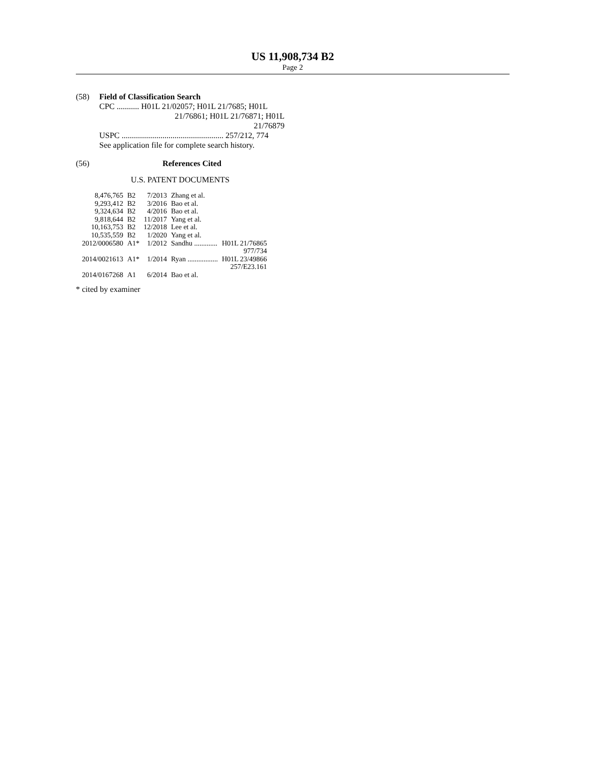US 11,908,734 B2
Page 2
(58) Field of Classification Search
CPC ........... H01L 21/02057; H01L 21/7685; H01L
21/76861; H01L 21/76871; H01L
21/76879
USPC .................................................. 257/212, 774
See application file for complete search history.
(56) References Cited
U.S. PATENT DOCUMENTS
| 8,476,765 | B2 | 7/2013 | Zhang et al. | |
| 9,293,412 | B2 | 3/2016 | Bao et al. | |
| 9,324,634 | B2 | 4/2016 | Bao et al. | |
| 9,818,644 | B2 | 11/2017 | Yang et al. | |
| 10,163,753 | B2 | 12/2018 | Lee et al. | |
| 10,535,559 | B2 | 1/2020 | Yang et al. | |
| 2012/0006580 | A1* | 1/2012 | Sandhu ............. | H01L 21/76865 977/734 |
| 2014/0021613 | A1* | 1/2014 | Ryan ................. | H01L 23/49866 257/E23.161 |
| 2014/0167268 | A1 | 6/2014 | Bao et al. | |
* cited by examiner